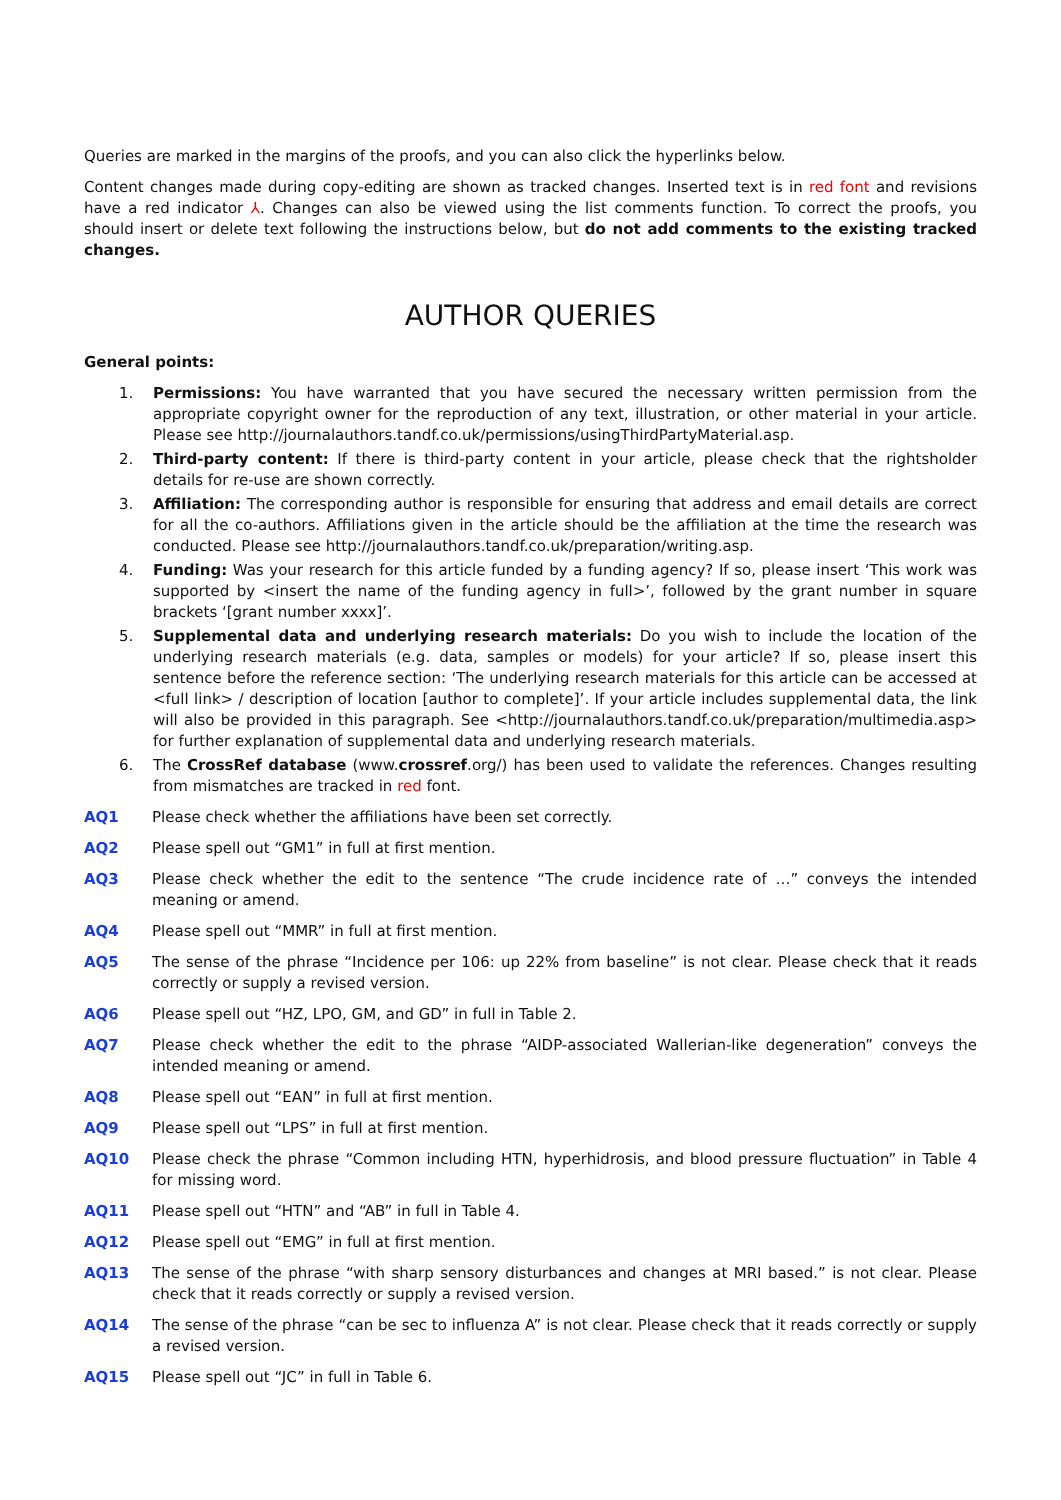Queries are marked in the margins of the proofs, and you can also click the hyperlinks below.
Content changes made during copy-editing are shown as tracked changes. Inserted text is in red font and revisions have a red indicator ⅄. Changes can also be viewed using the list comments function. To correct the proofs, you should insert or delete text following the instructions below, but do not add comments to the existing tracked changes.
AUTHOR QUERIES
General points:
1. Permissions: You have warranted that you have secured the necessary written permission from the appropriate copyright owner for the reproduction of any text, illustration, or other material in your article. Please see http://journalauthors.tandf.co.uk/permissions/usingThirdPartyMaterial.asp.
2. Third-party content: If there is third-party content in your article, please check that the rightsholder details for re-use are shown correctly.
3. Affiliation: The corresponding author is responsible for ensuring that address and email details are correct for all the co-authors. Affiliations given in the article should be the affiliation at the time the research was conducted. Please see http://journalauthors.tandf.co.uk/preparation/writing.asp.
4. Funding: Was your research for this article funded by a funding agency? If so, please insert ‘This work was supported by <insert the name of the funding agency in full>’, followed by the grant number in square brackets ‘[grant number xxxx]’.
5. Supplemental data and underlying research materials: Do you wish to include the location of the underlying research materials (e.g. data, samples or models) for your article? If so, please insert this sentence before the reference section: ‘The underlying research materials for this article can be accessed at <full link> / description of location [author to complete]’. If your article includes supplemental data, the link will also be provided in this paragraph. See <http://journalauthors.tandf.co.uk/preparation/multimedia.asp> for further explanation of supplemental data and underlying research materials.
6. The CrossRef database (www.crossref.org/) has been used to validate the references. Changes resulting from mismatches are tracked in red font.
AQ1 Please check whether the affiliations have been set correctly.
AQ2 Please spell out “GM1” in full at first mention.
AQ3 Please check whether the edit to the sentence “The crude incidence rate of …” conveys the intended meaning or amend.
AQ4 Please spell out “MMR” in full at first mention.
AQ5 The sense of the phrase “Incidence per 106: up 22% from baseline” is not clear. Please check that it reads correctly or supply a revised version.
AQ6 Please spell out “HZ, LPO, GM, and GD” in full in Table 2.
AQ7 Please check whether the edit to the phrase “AIDP-associated Wallerian-like degeneration” conveys the intended meaning or amend.
AQ8 Please spell out “EAN” in full at first mention.
AQ9 Please spell out “LPS” in full at first mention.
AQ10 Please check the phrase “Common including HTN, hyperhidrosis, and blood pressure fluctuation” in Table 4 for missing word.
AQ11 Please spell out “HTN” and “AB” in full in Table 4.
AQ12 Please spell out “EMG” in full at first mention.
AQ13 The sense of the phrase “with sharp sensory disturbances and changes at MRI based.” is not clear. Please check that it reads correctly or supply a revised version.
AQ14 The sense of the phrase “can be sec to influenza A” is not clear. Please check that it reads correctly or supply a revised version.
AQ15 Please spell out “JC” in full in Table 6.